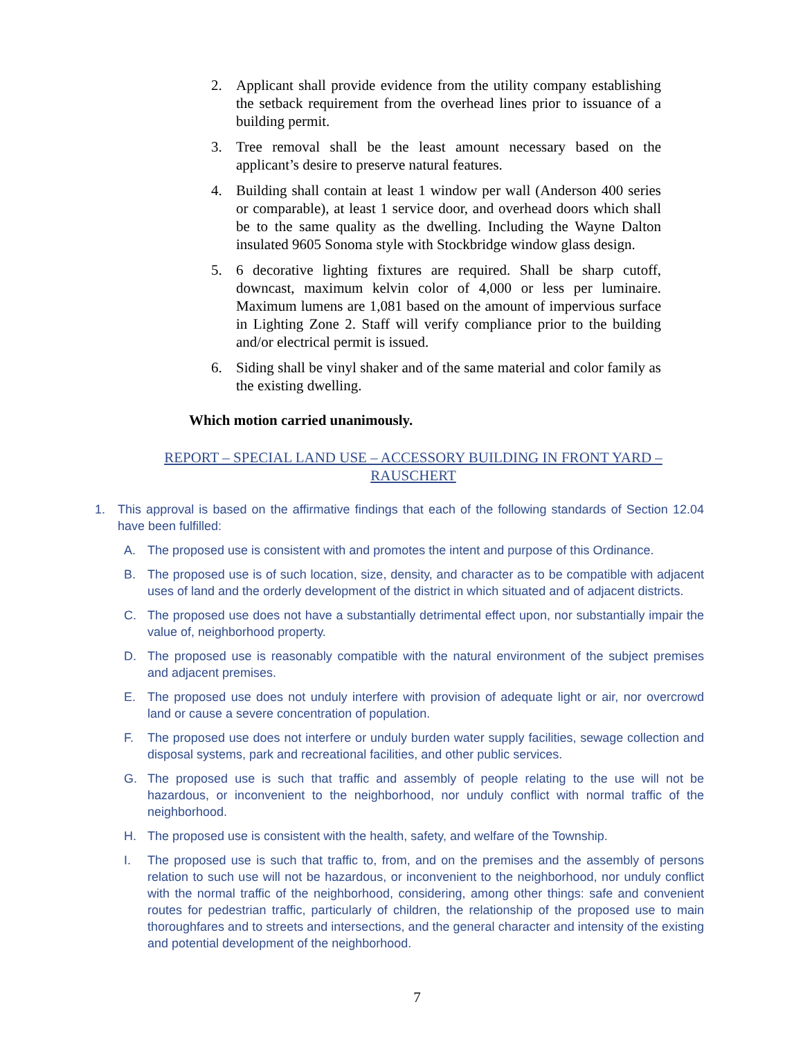2. Applicant shall provide evidence from the utility company establishing the setback requirement from the overhead lines prior to issuance of a building permit.
3. Tree removal shall be the least amount necessary based on the applicant’s desire to preserve natural features.
4. Building shall contain at least 1 window per wall (Anderson 400 series or comparable), at least 1 service door, and overhead doors which shall be to the same quality as the dwelling. Including the Wayne Dalton insulated 9605 Sonoma style with Stockbridge window glass design.
5. 6 decorative lighting fixtures are required. Shall be sharp cutoff, downcast, maximum kelvin color of 4,000 or less per luminaire. Maximum lumens are 1,081 based on the amount of impervious surface in Lighting Zone 2. Staff will verify compliance prior to the building and/or electrical permit is issued.
6. Siding shall be vinyl shaker and of the same material and color family as the existing dwelling.
Which motion carried unanimously.
REPORT – SPECIAL LAND USE – ACCESSORY BUILDING IN FRONT YARD – RAUSCHERT
1. This approval is based on the affirmative findings that each of the following standards of Section 12.04 have been fulfilled:
A. The proposed use is consistent with and promotes the intent and purpose of this Ordinance.
B. The proposed use is of such location, size, density, and character as to be compatible with adjacent uses of land and the orderly development of the district in which situated and of adjacent districts.
C. The proposed use does not have a substantially detrimental effect upon, nor substantially impair the value of, neighborhood property.
D. The proposed use is reasonably compatible with the natural environment of the subject premises and adjacent premises.
E. The proposed use does not unduly interfere with provision of adequate light or air, nor overcrowd land or cause a severe concentration of population.
F. The proposed use does not interfere or unduly burden water supply facilities, sewage collection and disposal systems, park and recreational facilities, and other public services.
G. The proposed use is such that traffic and assembly of people relating to the use will not be hazardous, or inconvenient to the neighborhood, nor unduly conflict with normal traffic of the neighborhood.
H. The proposed use is consistent with the health, safety, and welfare of the Township.
I. The proposed use is such that traffic to, from, and on the premises and the assembly of persons relation to such use will not be hazardous, or inconvenient to the neighborhood, nor unduly conflict with the normal traffic of the neighborhood, considering, among other things: safe and convenient routes for pedestrian traffic, particularly of children, the relationship of the proposed use to main thoroughfares and to streets and intersections, and the general character and intensity of the existing and potential development of the neighborhood.
7